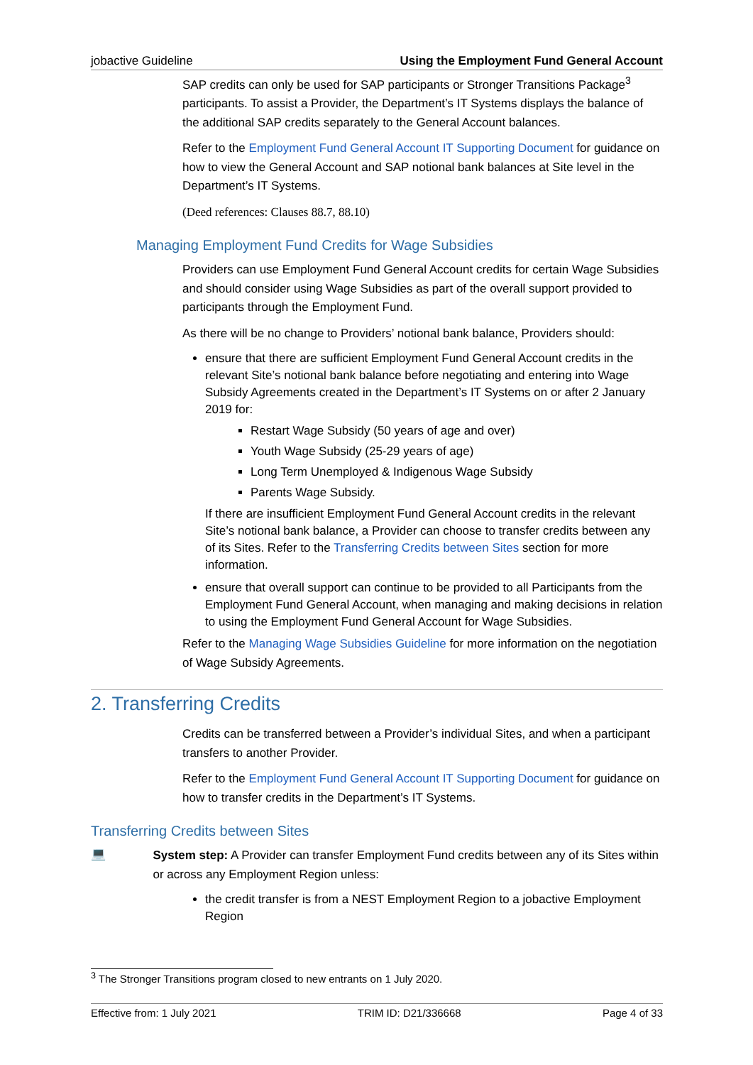jobactive Guideline Using the Employment Fund General Account
SAP credits can only be used for SAP participants or Stronger Transitions Package<sup>3</sup> participants. To assist a Provider, the Department’s IT Systems displays the balance of the additional SAP credits separately to the General Account balances.
Refer to the Employment Fund General Account IT Supporting Document for guidance on how to view the General Account and SAP notional bank balances at Site level in the Department’s IT Systems.
(Deed references: Clauses 88.7, 88.10)
Managing Employment Fund Credits for Wage Subsidies
Providers can use Employment Fund General Account credits for certain Wage Subsidies and should consider using Wage Subsidies as part of the overall support provided to participants through the Employment Fund.
As there will be no change to Providers’ notional bank balance, Providers should:
ensure that there are sufficient Employment Fund General Account credits in the relevant Site’s notional bank balance before negotiating and entering into Wage Subsidy Agreements created in the Department’s IT Systems on or after 2 January 2019 for:
Restart Wage Subsidy (50 years of age and over)
Youth Wage Subsidy (25-29 years of age)
Long Term Unemployed & Indigenous Wage Subsidy
Parents Wage Subsidy.
If there are insufficient Employment Fund General Account credits in the relevant Site’s notional bank balance, a Provider can choose to transfer credits between any of its Sites. Refer to the Transferring Credits between Sites section for more information.
ensure that overall support can continue to be provided to all Participants from the Employment Fund General Account, when managing and making decisions in relation to using the Employment Fund General Account for Wage Subsidies.
Refer to the Managing Wage Subsidies Guideline for more information on the negotiation of Wage Subsidy Agreements.
2. Transferring Credits
Credits can be transferred between a Provider’s individual Sites, and when a participant transfers to another Provider.
Refer to the Employment Fund General Account IT Supporting Document for guidance on how to transfer credits in the Department’s IT Systems.
Transferring Credits between Sites
💻
System step: A Provider can transfer Employment Fund credits between any of its Sites within or across any Employment Region unless:
the credit transfer is from a NEST Employment Region to a jobactive Employment Region
<sup>3</sup> The Stronger Transitions program closed to new entrants on 1 July 2020.
Effective from: 1 July 2021 TRIM ID: D21/336668 Page 4 of 33